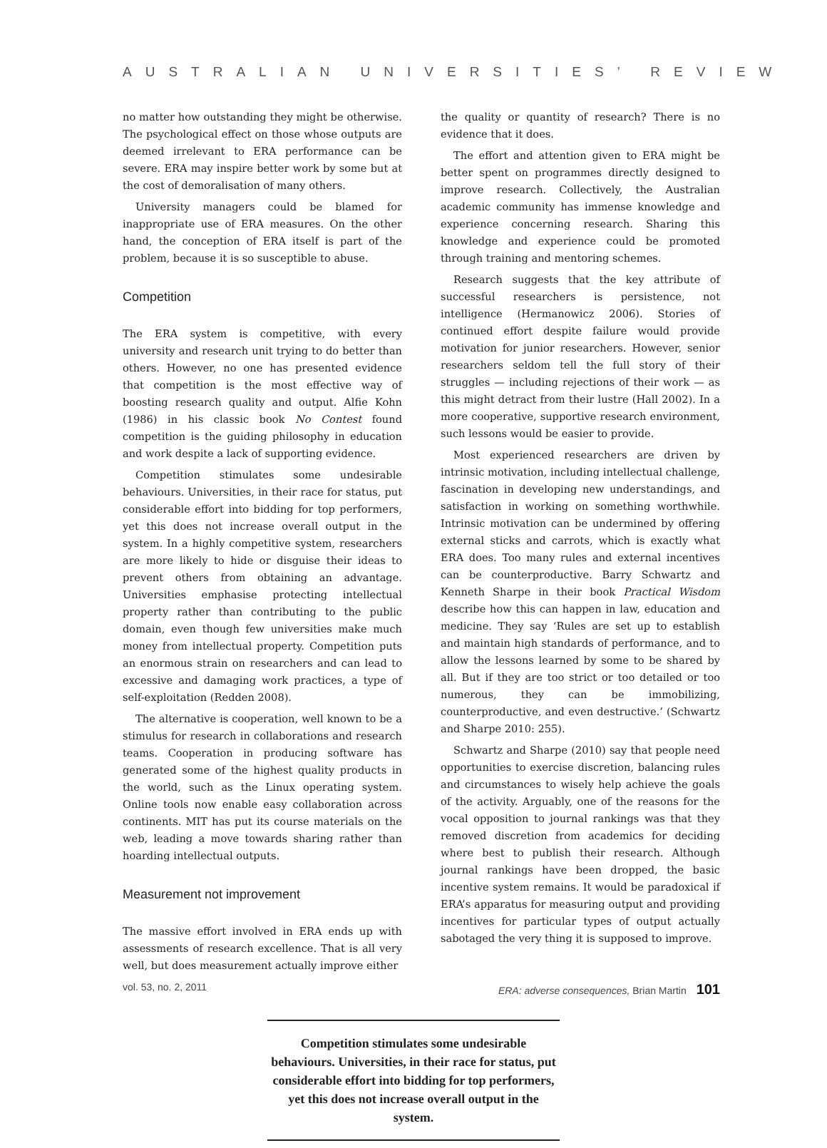AUSTRALIAN UNIVERSITIES’ REVIEW
no matter how outstanding they might be otherwise. The psychological effect on those whose outputs are deemed irrelevant to ERA performance can be severe. ERA may inspire better work by some but at the cost of demoralisation of many others.
University managers could be blamed for inappropriate use of ERA measures. On the other hand, the conception of ERA itself is part of the problem, because it is so susceptible to abuse.
Competition
The ERA system is competitive, with every university and research unit trying to do better than others. However, no one has presented evidence that competition is the most effective way of boosting research quality and output. Alfie Kohn (1986) in his classic book No Contest found competition is the guiding philosophy in education and work despite a lack of supporting evidence.
Competition stimulates some undesirable behaviours. Universities, in their race for status, put considerable effort into bidding for top performers, yet this does not increase overall output in the system. In a highly competitive system, researchers are more likely to hide or disguise their ideas to prevent others from obtaining an advantage. Universities emphasise protecting intellectual property rather than contributing to the public domain, even though few universities make much money from intellectual property. Competition puts an enormous strain on researchers and can lead to excessive and damaging work practices, a type of self-exploitation (Redden 2008).
The alternative is cooperation, well known to be a stimulus for research in collaborations and research teams. Cooperation in producing software has generated some of the highest quality products in the world, such as the Linux operating system. Online tools now enable easy collaboration across continents. MIT has put its course materials on the web, leading a move towards sharing rather than hoarding intellectual outputs.
Measurement not improvement
The massive effort involved in ERA ends up with assessments of research excellence. That is all very well, but does measurement actually improve either
the quality or quantity of research? There is no evidence that it does.
The effort and attention given to ERA might be better spent on programmes directly designed to improve research. Collectively, the Australian academic community has immense knowledge and experience concerning research. Sharing this knowledge and experience could be promoted through training and mentoring schemes.
Research suggests that the key attribute of successful researchers is persistence, not intelligence (Hermanowicz 2006). Stories of continued effort despite failure would provide motivation for junior researchers. However, senior researchers seldom tell the full story of their struggles — including rejections of their work — as this might detract from their lustre (Hall 2002). In a more cooperative, supportive research environment, such lessons would be easier to provide.
Most experienced researchers are driven by intrinsic motivation, including intellectual challenge, fascination in developing new understandings, and satisfaction in working on something worthwhile. Intrinsic motivation can be undermined by offering external sticks and carrots, which is exactly what ERA does. Too many rules and external incentives can be counterproductive. Barry Schwartz and Kenneth Sharpe in their book Practical Wisdom describe how this can happen in law, education and medicine. They say ‘Rules are set up to establish and maintain high standards of performance, and to allow the lessons learned by some to be shared by all. But if they are too strict or too detailed or too numerous, they can be immobilizing, counterproductive, and even destructive.’ (Schwartz and Sharpe 2010: 255).
Schwartz and Sharpe (2010) say that people need opportunities to exercise discretion, balancing rules and circumstances to wisely help achieve the goals of the activity. Arguably, one of the reasons for the vocal opposition to journal rankings was that they removed discretion from academics for deciding where best to publish their research. Although journal rankings have been dropped, the basic incentive system remains. It would be paradoxical if ERA’s apparatus for measuring output and providing incentives for particular types of output actually sabotaged the very thing it is supposed to improve.
Competition stimulates some undesirable behaviours. Universities, in their race for status, put considerable effort into bidding for top performers, yet this does not increase overall output in the system.
vol. 53, no. 2, 2011 ERA: adverse consequences, Brian Martin 101